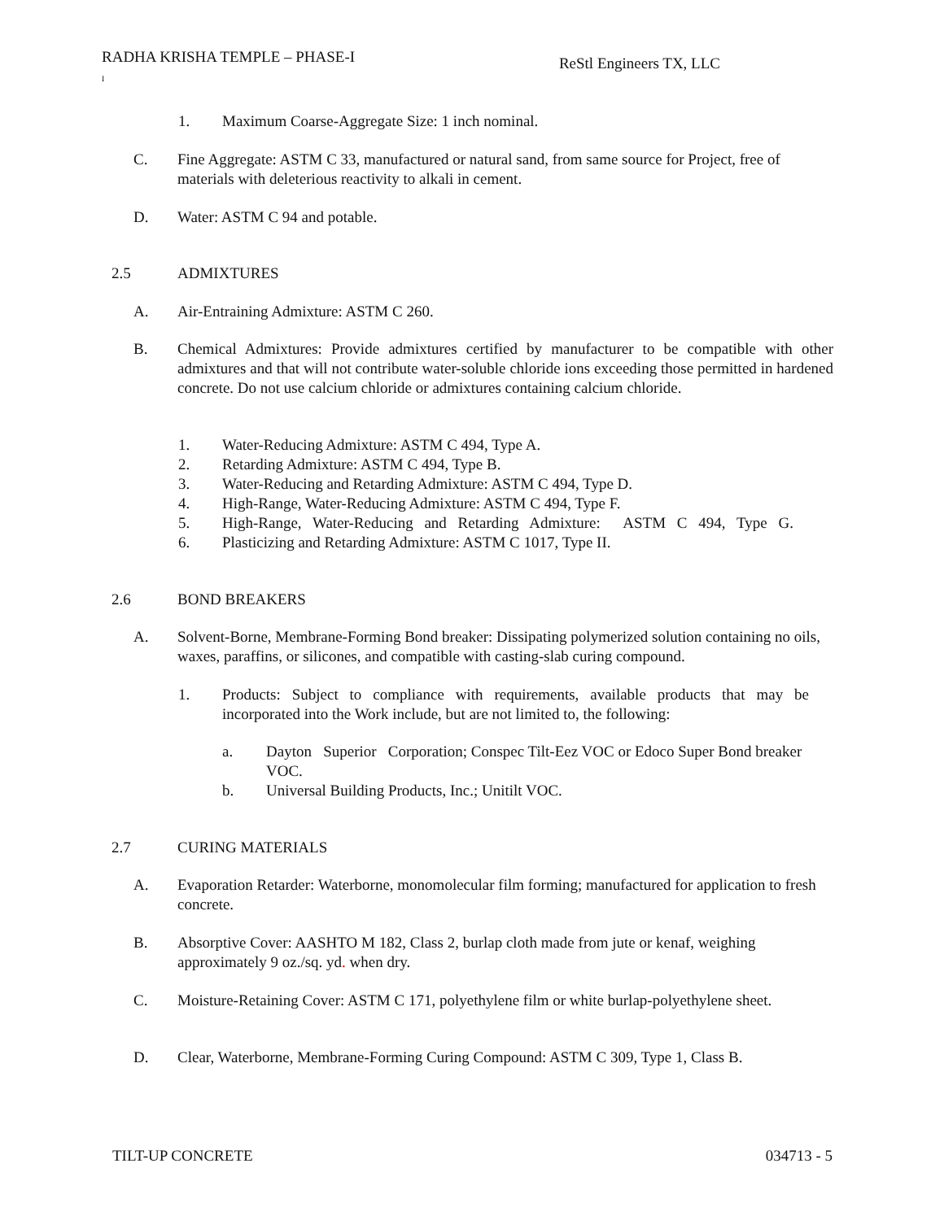RADHA KRISHA TEMPLE – PHASE-I
I
ReStl Engineers TX, LLC
1. Maximum Coarse-Aggregate Size: 1 inch nominal.
C. Fine Aggregate: ASTM C 33, manufactured or natural sand, from same source for Project, free of materials with deleterious reactivity to alkali in cement.
D. Water: ASTM C 94 and potable.
2.5 ADMIXTURES
A. Air-Entraining Admixture: ASTM C 260.
B. Chemical Admixtures: Provide admixtures certified by manufacturer to be compatible with other admixtures and that will not contribute water-soluble chloride ions exceeding those permitted in hardened concrete. Do not use calcium chloride or admixtures containing calcium chloride.
1. Water-Reducing Admixture: ASTM C 494, Type A.
2. Retarding Admixture: ASTM C 494, Type B.
3. Water-Reducing and Retarding Admixture: ASTM C 494, Type D.
4. High-Range, Water-Reducing Admixture: ASTM C 494, Type F.
5. High-Range, Water-Reducing and Retarding Admixture: ASTM C 494, Type G.
6. Plasticizing and Retarding Admixture: ASTM C 1017, Type II.
2.6 BOND BREAKERS
A. Solvent-Borne, Membrane-Forming Bond breaker: Dissipating polymerized solution containing no oils, waxes, paraffins, or silicones, and compatible with casting-slab curing compound.
1. Products: Subject to compliance with requirements, available products that may be incorporated into the Work include, but are not limited to, the following:
a. Dayton Superior Corporation; Conspec Tilt-Eez VOC or Edoco Super Bond breaker VOC.
b. Universal Building Products, Inc.; Unitilt VOC.
2.7 CURING MATERIALS
A. Evaporation Retarder: Waterborne, monomolecular film forming; manufactured for application to fresh concrete.
B. Absorptive Cover: AASHTO M 182, Class 2, burlap cloth made from jute or kenaf, weighing approximately 9 oz./sq. yd. when dry.
C. Moisture-Retaining Cover: ASTM C 171, polyethylene film or white burlap-polyethylene sheet.
D. Clear, Waterborne, Membrane-Forming Curing Compound: ASTM C 309, Type 1, Class B.
TILT-UP CONCRETE 034713 - 5